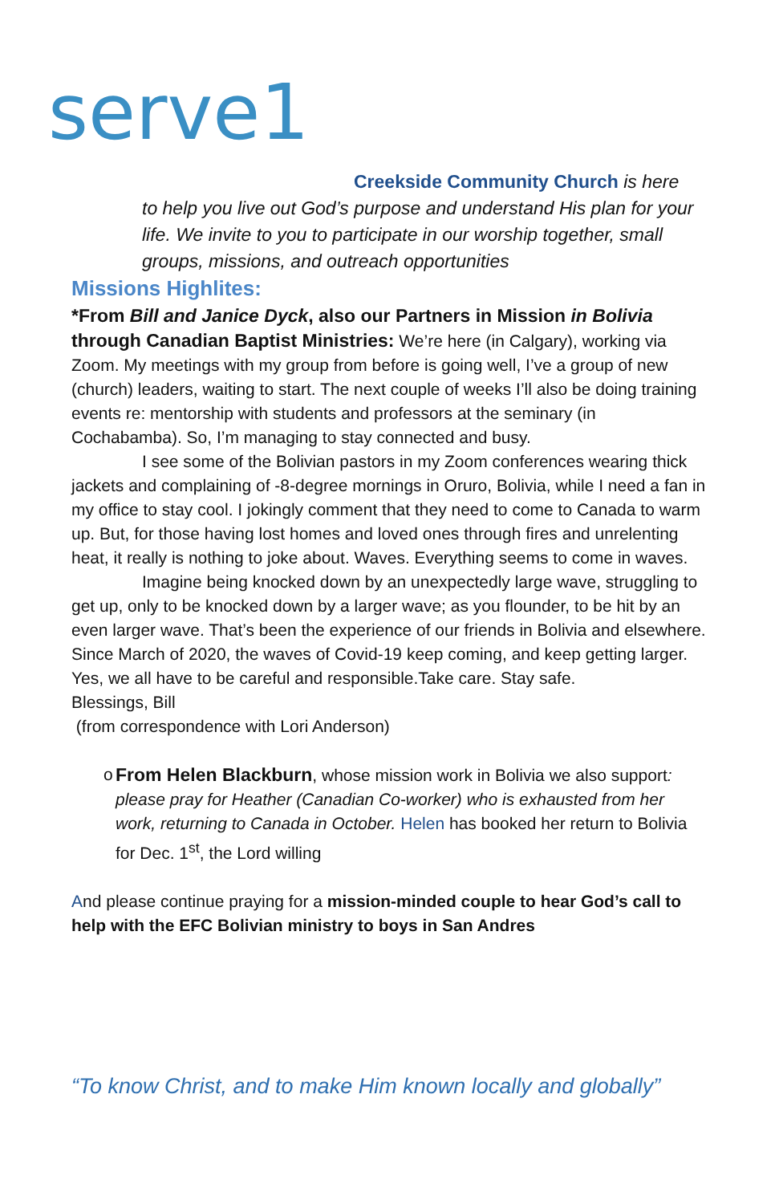serve1
Creekside Community Church is here
to help you live out God’s purpose and understand His plan for your life. We invite to you to participate in our worship together, small groups, missions, and outreach opportunities
Missions Highlites:
*From Bill and Janice Dyck, also our Partners in Mission in Bolivia through Canadian Baptist Ministries: We’re here (in Calgary), working via Zoom. My meetings with my group from before is going well, I’ve a group of new (church) leaders, waiting to start. The next couple of weeks I’ll also be doing training events re: mentorship with students and professors at the seminary (in Cochabamba). So, I’m managing to stay connected and busy.
I see some of the Bolivian pastors in my Zoom conferences wearing thick jackets and complaining of -8-degree mornings in Oruro, Bolivia, while I need a fan in my office to stay cool. I jokingly comment that they need to come to Canada to warm up. But, for those having lost homes and loved ones through fires and unrelenting heat, it really is nothing to joke about. Waves. Everything seems to come in waves.
Imagine being knocked down by an unexpectedly large wave, struggling to get up, only to be knocked down by a larger wave; as you flounder, to be hit by an even larger wave. That’s been the experience of our friends in Bolivia and elsewhere. Since March of 2020, the waves of Covid-19 keep coming, and keep getting larger.
Yes, we all have to be careful and responsible.Take care. Stay safe.
Blessings, Bill
(from correspondence with Lori Anderson)
o From Helen Blackburn, whose mission work in Bolivia we also support: please pray for Heather (Canadian Co-worker) who is exhausted from her work, returning to Canada in October. Helen has booked her return to Bolivia for Dec. 1<sup>st</sup>, the Lord willing
And please continue praying for a mission-minded couple to hear God’s call to help with the EFC Bolivian ministry to boys in San Andres
“To know Christ, and to make Him known locally and globally”